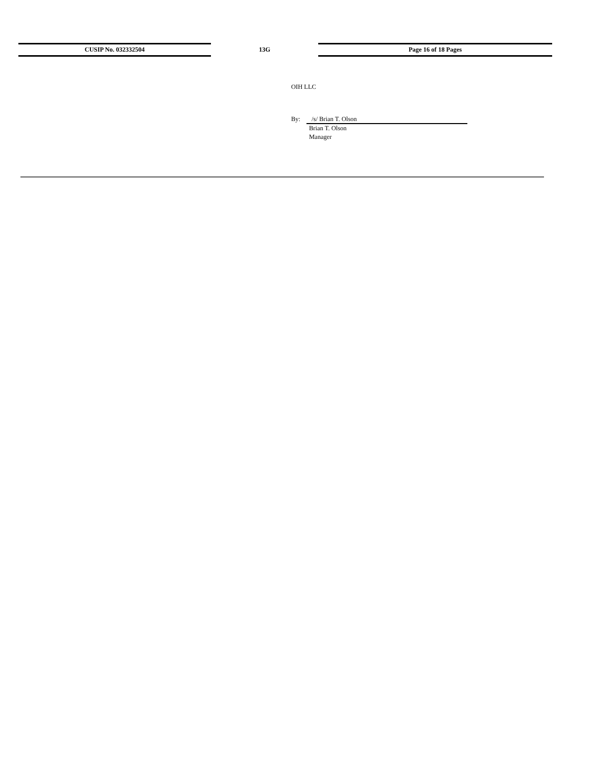| CUSIP No. 032332504 | 13G | Page 16 of 18 Pages |
OIH LLC
By: /s/ Brian T. Olson
Brian T. Olson
Manager